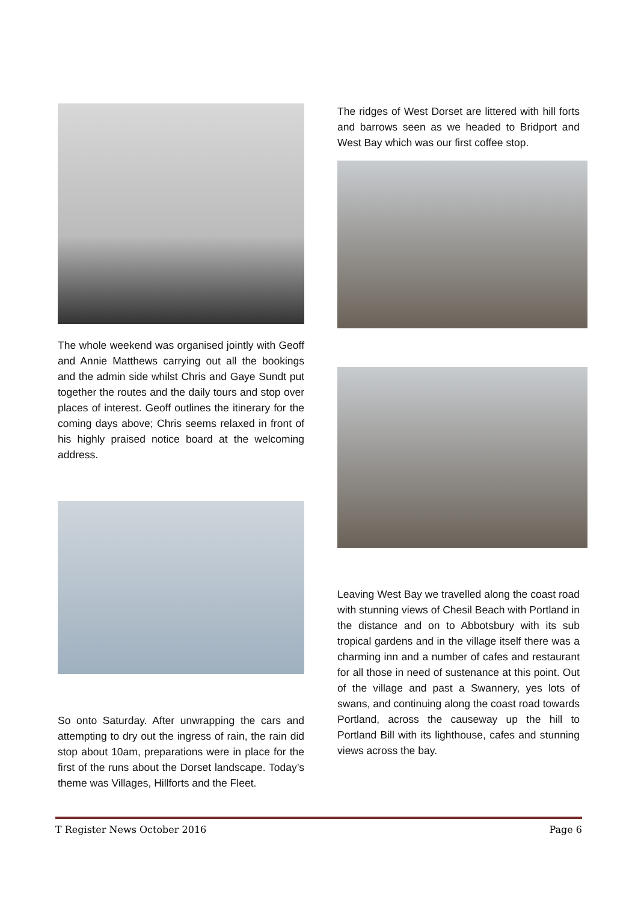The whole weekend was organised jointly with Geoff and Annie Matthews carrying out all the bookings and the admin side whilst Chris and Gaye Sundt put together the routes and the daily tours and stop over places of interest. Geoff outlines the itinerary for the coming days above; Chris seems relaxed in front of his highly praised notice board at the welcoming address.
So onto Saturday. After unwrapping the cars and attempting to dry out the ingress of rain, the rain did stop about 10am, preparations were in place for the first of the runs about the Dorset landscape. Today’s theme was Villages, Hillforts and the Fleet.
The ridges of West Dorset are littered with hill forts and barrows seen as we headed to Bridport and West Bay which was our first coffee stop.
Leaving West Bay we travelled along the coast road with stunning views of Chesil Beach with Portland in the distance and on to Abbotsbury with its sub tropical gardens and in the village itself there was a charming inn and a number of cafes and restaurant for all those in need of sustenance at this point. Out of the village and past a Swannery, yes lots of swans, and continuing along the coast road towards Portland, across the causeway up the hill to Portland Bill with its lighthouse, cafes and stunning views across the bay.
T Register News October 2016 Page 6